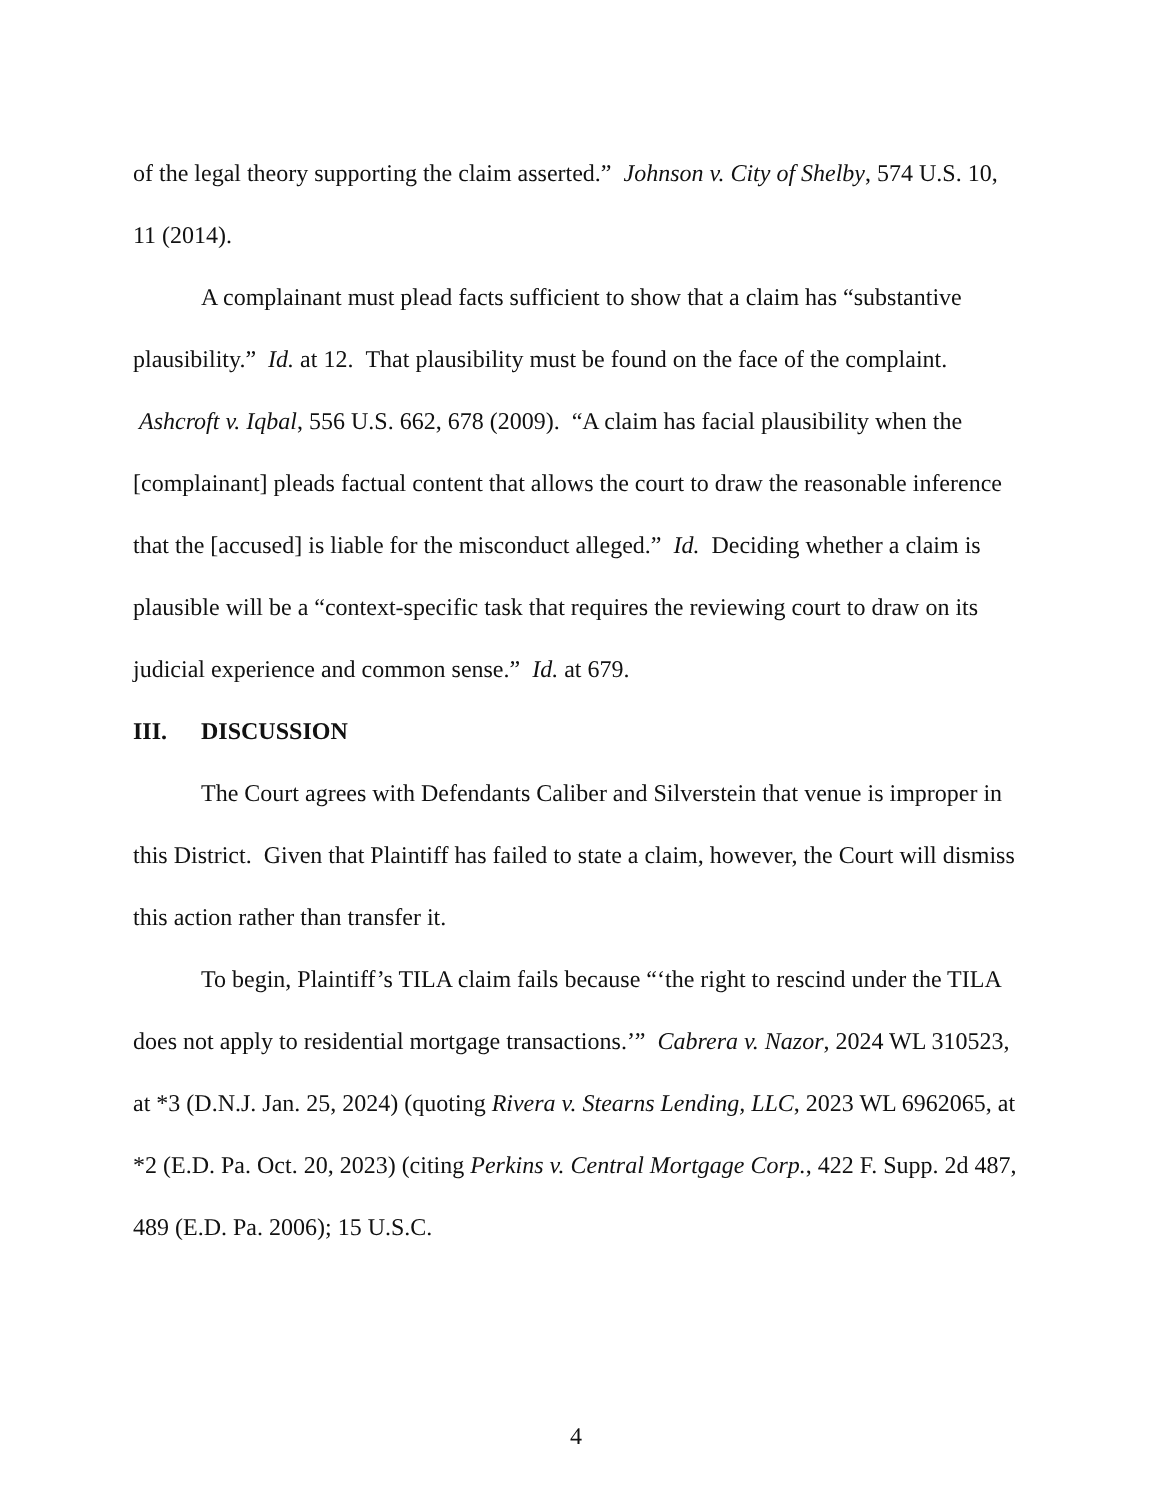of the legal theory supporting the claim asserted.” Johnson v. City of Shelby, 574 U.S. 10, 11 (2014).
A complainant must plead facts sufficient to show that a claim has “substantive plausibility.” Id. at 12. That plausibility must be found on the face of the complaint. Ashcroft v. Iqbal, 556 U.S. 662, 678 (2009). “A claim has facial plausibility when the [complainant] pleads factual content that allows the court to draw the reasonable inference that the [accused] is liable for the misconduct alleged.” Id. Deciding whether a claim is plausible will be a “context-specific task that requires the reviewing court to draw on its judicial experience and common sense.” Id. at 679.
III. DISCUSSION
The Court agrees with Defendants Caliber and Silverstein that venue is improper in this District. Given that Plaintiff has failed to state a claim, however, the Court will dismiss this action rather than transfer it.
To begin, Plaintiff’s TILA claim fails because “‘the right to rescind under the TILA does not apply to residential mortgage transactions.’” Cabrera v. Nazor, 2024 WL 310523, at *3 (D.N.J. Jan. 25, 2024) (quoting Rivera v. Stearns Lending, LLC, 2023 WL 6962065, at *2 (E.D. Pa. Oct. 20, 2023) (citing Perkins v. Central Mortgage Corp., 422 F. Supp. 2d 487, 489 (E.D. Pa. 2006); 15 U.S.C.
4